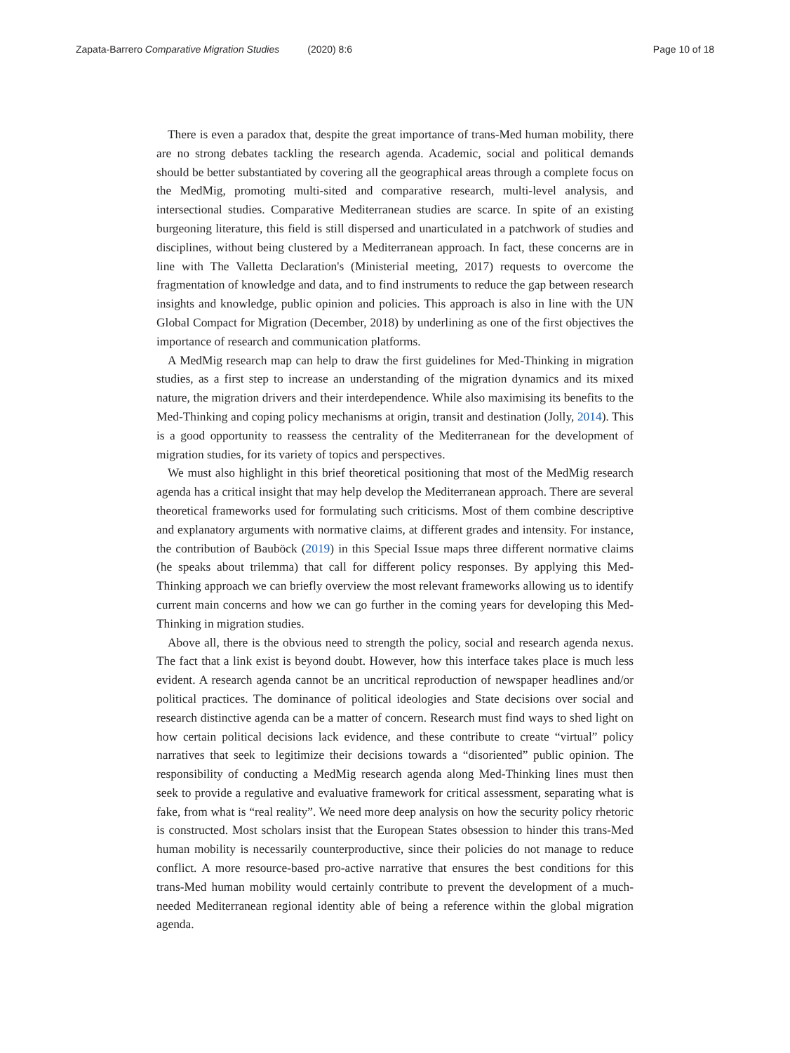Zapata-Barrero Comparative Migration Studies (2020) 8:6
Page 10 of 18
There is even a paradox that, despite the great importance of trans-Med human mobility, there are no strong debates tackling the research agenda. Academic, social and political demands should be better substantiated by covering all the geographical areas through a complete focus on the MedMig, promoting multi-sited and comparative research, multi-level analysis, and intersectional studies. Comparative Mediterranean studies are scarce. In spite of an existing burgeoning literature, this field is still dispersed and unarticulated in a patchwork of studies and disciplines, without being clustered by a Mediterranean approach. In fact, these concerns are in line with The Valletta Declaration's (Ministerial meeting, 2017) requests to overcome the fragmentation of knowledge and data, and to find instruments to reduce the gap between research insights and knowledge, public opinion and policies. This approach is also in line with the UN Global Compact for Migration (December, 2018) by underlining as one of the first objectives the importance of research and communication platforms.
A MedMig research map can help to draw the first guidelines for Med-Thinking in migration studies, as a first step to increase an understanding of the migration dynamics and its mixed nature, the migration drivers and their interdependence. While also maximising its benefits to the Med-Thinking and coping policy mechanisms at origin, transit and destination (Jolly, 2014). This is a good opportunity to reassess the centrality of the Mediterranean for the development of migration studies, for its variety of topics and perspectives.
We must also highlight in this brief theoretical positioning that most of the MedMig research agenda has a critical insight that may help develop the Mediterranean approach. There are several theoretical frameworks used for formulating such criticisms. Most of them combine descriptive and explanatory arguments with normative claims, at different grades and intensity. For instance, the contribution of Bauböck (2019) in this Special Issue maps three different normative claims (he speaks about trilemma) that call for different policy responses. By applying this Med-Thinking approach we can briefly overview the most relevant frameworks allowing us to identify current main concerns and how we can go further in the coming years for developing this Med-Thinking in migration studies.
Above all, there is the obvious need to strength the policy, social and research agenda nexus. The fact that a link exist is beyond doubt. However, how this interface takes place is much less evident. A research agenda cannot be an uncritical reproduction of newspaper headlines and/or political practices. The dominance of political ideologies and State decisions over social and research distinctive agenda can be a matter of concern. Research must find ways to shed light on how certain political decisions lack evidence, and these contribute to create “virtual” policy narratives that seek to legitimize their decisions towards a “disoriented” public opinion. The responsibility of conducting a MedMig research agenda along Med-Thinking lines must then seek to provide a regulative and evaluative framework for critical assessment, separating what is fake, from what is “real reality”. We need more deep analysis on how the security policy rhetoric is constructed. Most scholars insist that the European States obsession to hinder this trans-Med human mobility is necessarily counterproductive, since their policies do not manage to reduce conflict. A more resource-based pro-active narrative that ensures the best conditions for this trans-Med human mobility would certainly contribute to prevent the development of a much-needed Mediterranean regional identity able of being a reference within the global migration agenda.